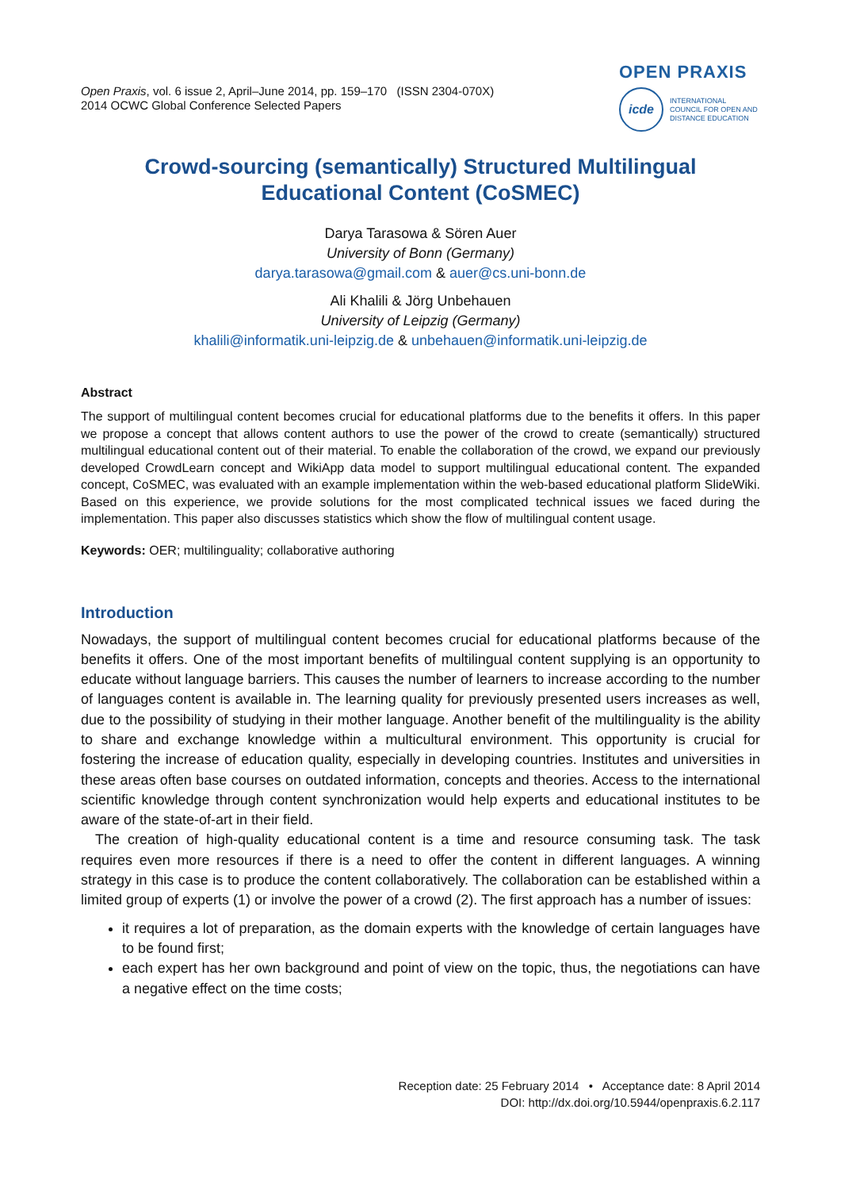Open Praxis, vol. 6 issue 2, April–June 2014, pp. 159–170 (ISSN 2304-070X)
2014 OCWC Global Conference Selected Papers
OPEN PRAXIS
icde
INTERNATIONAL
COUNCIL FOR OPEN AND
DISTANCE EDUCATION
Crowd-sourcing (semantically) Structured Multilingual
Educational Content (CoSMEC)
Darya Tarasowa & Sören Auer
University of Bonn (Germany)
darya.tarasowa@gmail.com & auer@cs.uni-bonn.de
Ali Khalili & Jörg Unbehauen
University of Leipzig (Germany)
khalili@informatik.uni-leipzig.de & unbehauen@informatik.uni-leipzig.de
Abstract
The support of multilingual content becomes crucial for educational platforms due to the benefits it offers. In this paper we propose a concept that allows content authors to use the power of the crowd to create (semantically) structured multilingual educational content out of their material. To enable the collaboration of the crowd, we expand our previously developed CrowdLearn concept and WikiApp data model to support multilingual educational content. The expanded concept, CoSMEC, was evaluated with an example implementation within the web-based educational platform SlideWiki. Based on this experience, we provide solutions for the most complicated technical issues we faced during the implementation. This paper also discusses statistics which show the flow of multilingual content usage.
Keywords: OER; multilinguality; collaborative authoring
Introduction
Nowadays, the support of multilingual content becomes crucial for educational platforms because of the benefits it offers. One of the most important benefits of multilingual content supplying is an opportunity to educate without language barriers. This causes the number of learners to increase according to the number of languages content is available in. The learning quality for previously presented users increases as well, due to the possibility of studying in their mother language. Another benefit of the multilinguality is the ability to share and exchange knowledge within a multicultural environment. This opportunity is crucial for fostering the increase of education quality, especially in developing countries. Institutes and universities in these areas often base courses on outdated information, concepts and theories. Access to the international scientific knowledge through content synchronization would help experts and educational institutes to be aware of the state-of-art in their field.
The creation of high-quality educational content is a time and resource consuming task. The task requires even more resources if there is a need to offer the content in different languages. A winning strategy in this case is to produce the content collaboratively. The collaboration can be established within a limited group of experts (1) or involve the power of a crowd (2). The first approach has a number of issues:
it requires a lot of preparation, as the domain experts with the knowledge of certain languages have to be found first;
each expert has her own background and point of view on the topic, thus, the negotiations can have a negative effect on the time costs;
Reception date: 25 February 2014 • Acceptance date: 8 April 2014
DOI: http://dx.doi.org/10.5944/openpraxis.6.2.117